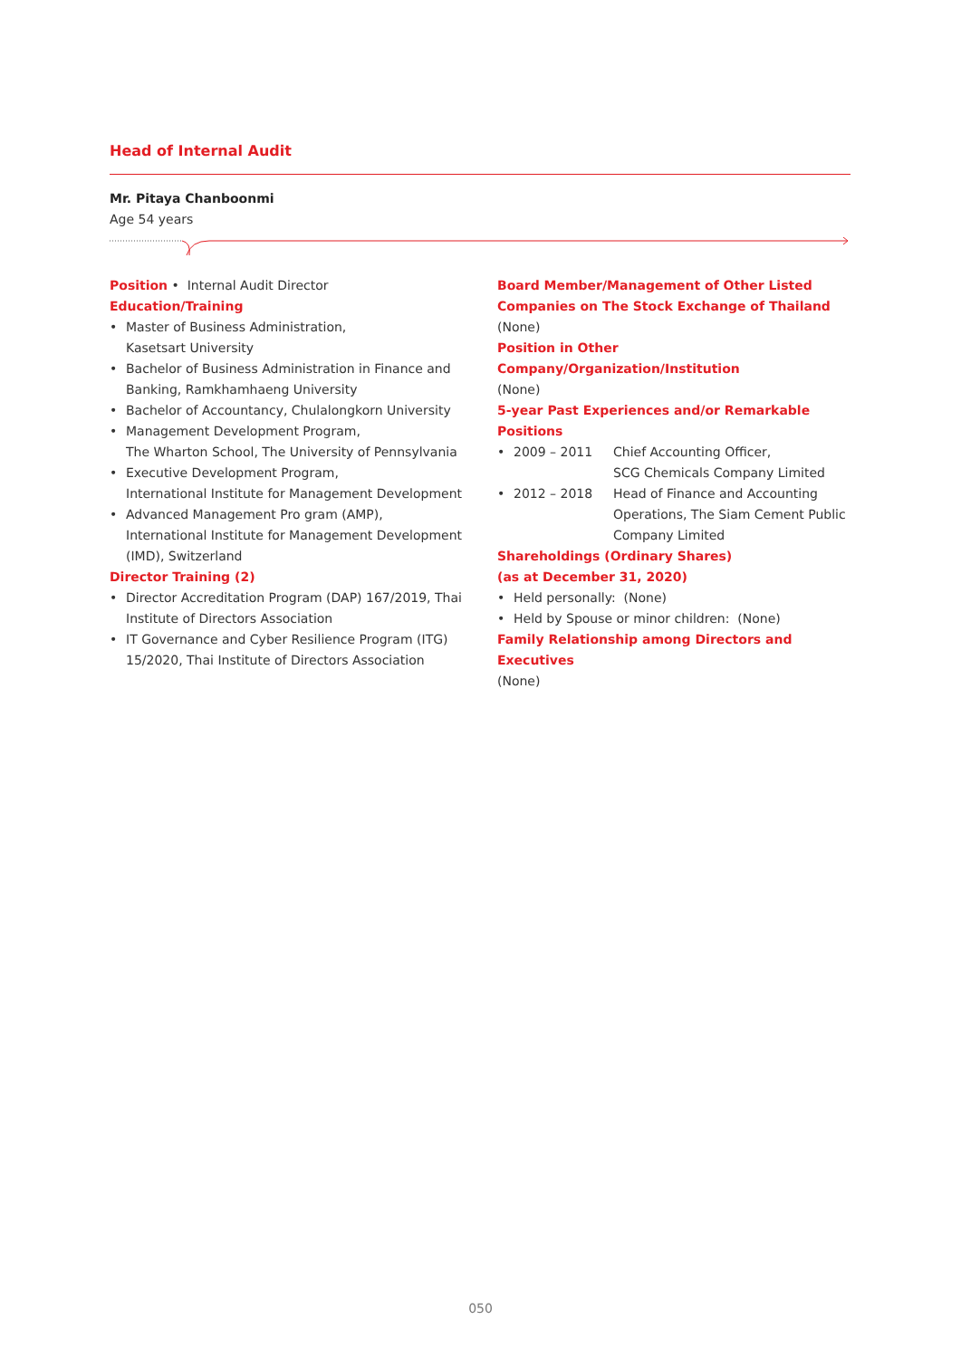Head of Internal Audit
Mr. Pitaya Chanboonmi
Age 54 years
Position • Internal Audit Director
Education/Training
• Master of Business Administration,
Kasetsart University
• Bachelor of Business Administration in Finance and Banking, Ramkhamhaeng University
• Bachelor of Accountancy, Chulalongkorn University
• Management Development Program,
The Wharton School, The University of Pennsylvania
• Executive Development Program,
International Institute for Management Development
• Advanced Management Pro gram (AMP), International Institute for Management Development (IMD), Switzerland
Director Training (2)
• Director Accreditation Program (DAP) 167/2019, Thai Institute of Directors Association
• IT Governance and Cyber Resilience Program (ITG) 15/2020, Thai Institute of Directors Association
Board Member/Management of Other Listed Companies on The Stock Exchange of Thailand
(None)
Position in Other Company/Organization/Institution
(None)
5-year Past Experiences and/or Remarkable Positions
• 2009 – 2011 Chief Accounting Officer,
SCG Chemicals Company Limited
• 2012 – 2018 Head of Finance and Accounting Operations, The Siam Cement Public Company Limited
Shareholdings (Ordinary Shares)
(as at December 31, 2020)
• Held personally: (None)
• Held by Spouse or minor children: (None)
Family Relationship among Directors and Executives
(None)
050